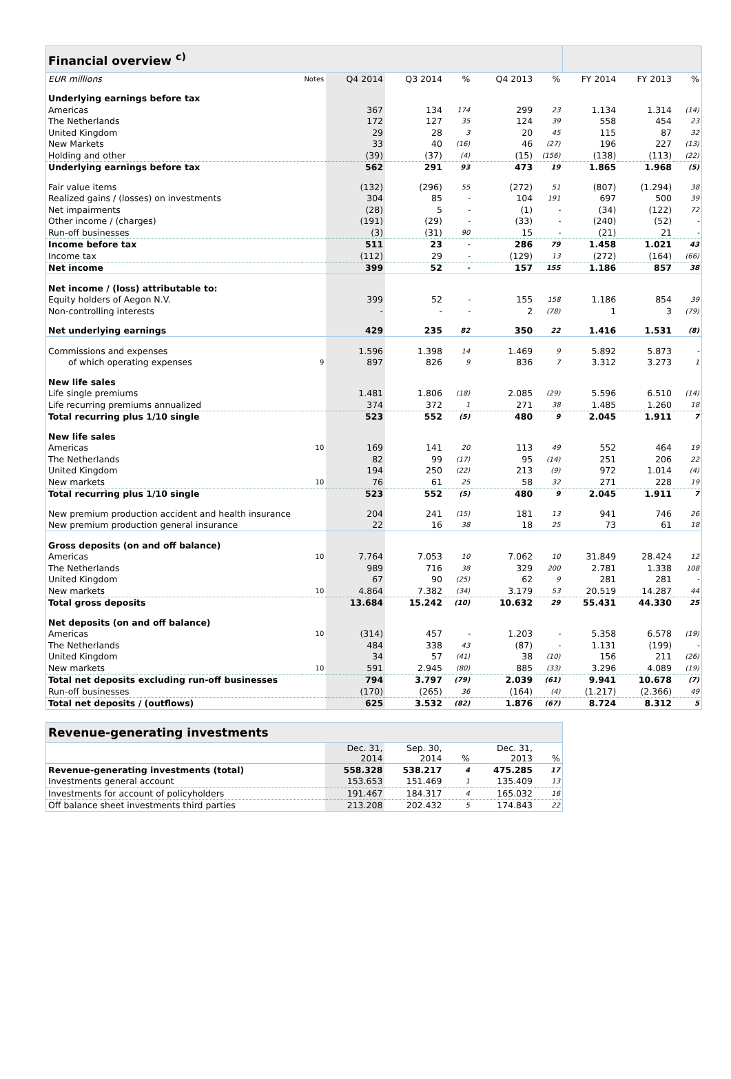| Financial overview <sup>c)</sup> | | | | | | | | | |
| EUR millions | Notes | Q4 2014 | Q3 2014 | % | Q4 2013 | % | FY 2014 | FY 2013 | % |
| Underlying earnings before tax | | | | | | | | | |
| Americas | | 367 | 134 | 174 | 299 | 23 | 1.134 | 1.314 | (14) |
| The Netherlands | | 172 | 127 | 35 | 124 | 39 | 558 | 454 | 23 |
| United Kingdom | | 29 | 28 | 3 | 20 | 45 | 115 | 87 | 32 |
| New Markets | | 33 | 40 | (16) | 46 | (27) | 196 | 227 | (13) |
| Holding and other | | (39) | (37) | (4) | (15) | (156) | (138) | (113) | (22) |
| Underlying earnings before tax | | 562 | 291 | 93 | 473 | 19 | 1.865 | 1.968 | (5) |
| Fair value items | | (132) | (296) | 55 | (272) | 51 | (807) | (1.294) | 38 |
| Realized gains / (losses) on investments | | 304 | 85 | - | 104 | 191 | 697 | 500 | 39 |
| Net impairments | | (28) | 5 | - | (1) | - | (34) | (122) | 72 |
| Other income / (charges) | | (191) | (29) | - | (33) | - | (240) | (52) | - |
| Run-off businesses | | (3) | (31) | 90 | 15 | - | (21) | 21 | - |
| Income before tax | | 511 | 23 | - | 286 | 79 | 1.458 | 1.021 | 43 |
| Income tax | | (112) | 29 | - | (129) | 13 | (272) | (164) | (66) |
| Net income | | 399 | 52 | - | 157 | 155 | 1.186 | 857 | 38 |
| Net income / (loss) attributable to: | | | | | | | | | |
| Equity holders of Aegon N.V. | | 399 | 52 | - | 155 | 158 | 1.186 | 854 | 39 |
| Non-controlling interests | | - | - | - | 2 | (78) | 1 | 3 | (79) |
| Net underlying earnings | | 429 | 235 | 82 | 350 | 22 | 1.416 | 1.531 | (8) |
| Commissions and expenses | | 1.596 | 1.398 | 14 | 1.469 | 9 | 5.892 | 5.873 | - |
| of which operating expenses | 9 | 897 | 826 | 9 | 836 | 7 | 3.312 | 3.273 | 1 |
| New life sales | | | | | | | | | |
| Life single premiums | | 1.481 | 1.806 | (18) | 2.085 | (29) | 5.596 | 6.510 | (14) |
| Life recurring premiums annualized | | 374 | 372 | 1 | 271 | 38 | 1.485 | 1.260 | 18 |
| Total recurring plus 1/10 single | | 523 | 552 | (5) | 480 | 9 | 2.045 | 1.911 | 7 |
| New life sales | | | | | | | | | |
| Americas | 10 | 169 | 141 | 20 | 113 | 49 | 552 | 464 | 19 |
| The Netherlands | | 82 | 99 | (17) | 95 | (14) | 251 | 206 | 22 |
| United Kingdom | | 194 | 250 | (22) | 213 | (9) | 972 | 1.014 | (4) |
| New markets | 10 | 76 | 61 | 25 | 58 | 32 | 271 | 228 | 19 |
| Total recurring plus 1/10 single | | 523 | 552 | (5) | 480 | 9 | 2.045 | 1.911 | 7 |
| New premium production accident and health insurance | | 204 | 241 | (15) | 181 | 13 | 941 | 746 | 26 |
| New premium production general insurance | | 22 | 16 | 38 | 18 | 25 | 73 | 61 | 18 |
| Gross deposits (on and off balance) | | | | | | | | | |
| Americas | 10 | 7.764 | 7.053 | 10 | 7.062 | 10 | 31.849 | 28.424 | 12 |
| The Netherlands | | 989 | 716 | 38 | 329 | 200 | 2.781 | 1.338 | 108 |
| United Kingdom | | 67 | 90 | (25) | 62 | 9 | 281 | 281 | - |
| New markets | 10 | 4.864 | 7.382 | (34) | 3.179 | 53 | 20.519 | 14.287 | 44 |
| Total gross deposits | | 13.684 | 15.242 | (10) | 10.632 | 29 | 55.431 | 44.330 | 25 |
| Net deposits (on and off balance) | | | | | | | | | |
| Americas | 10 | (314) | 457 | - | 1.203 | - | 5.358 | 6.578 | (19) |
| The Netherlands | | 484 | 338 | 43 | (87) | - | 1.131 | (199) | - |
| United Kingdom | | 34 | 57 | (41) | 38 | (10) | 156 | 211 | (26) |
| New markets | 10 | 591 | 2.945 | (80) | 885 | (33) | 3.296 | 4.089 | (19) |
| Total net deposits excluding run-off businesses | | 794 | 3.797 | (79) | 2.039 | (61) | 9.941 | 10.678 | (7) |
| Run-off businesses | | (170) | (265) | 36 | (164) | (4) | (1.217) | (2.366) | 49 |
| Total net deposits / (outflows) | | 625 | 3.532 | (82) | 1.876 | (67) | 8.724 | 8.312 | 5 |
| Revenue-generating investments | | | | | |
| | Dec. 31, 2014 | Sep. 30, 2014 | % | Dec. 31, 2013 | % |
| Revenue-generating investments (total) | 558.328 | 538.217 | 4 | 475.285 | 17 |
| Investments general account | 153.653 | 151.469 | 1 | 135.409 | 13 |
| Investments for account of policyholders | 191.467 | 184.317 | 4 | 165.032 | 16 |
| Off balance sheet investments third parties | 213.208 | 202.432 | 5 | 174.843 | 22 |